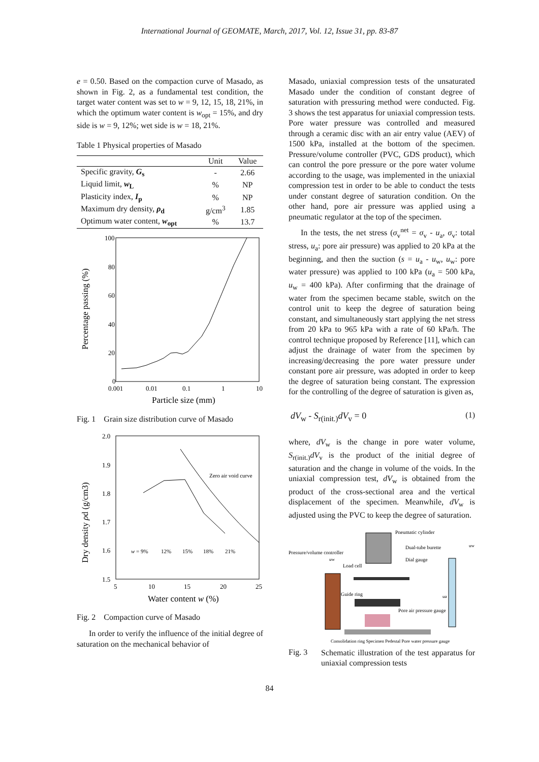International Journal of GEOMATE, March, 2017, Vol. 12, Issue 31, pp. 83-87
e = 0.50. Based on the compaction curve of Masado, as shown in Fig. 2, as a fundamental test condition, the target water content was set to w = 9, 12, 15, 18, 21%, in which the optimum water content is w<sub>opt</sub> = 15%, and dry side is w = 9, 12%; wet side is w = 18, 21%.
Table 1 Physical properties of Masado
| | Unit | Value |
| --- | --- | --- |
| Specific gravity, G<sub>s</sub> | - | 2.66 |
| Liquid limit, w<sub>L</sub> | % | NP |
| Plasticity index, I<sub>p</sub> | % | NP |
| Maximum dry density, ρ<sub>d</sub> | g/cm<sup>3</sup> | 1.85 |
| Optimum water content, w<sub>opt</sub> | % | 13.7 |
100
80
60
40
20
0
0.001
0.01
0.1
1
10
Particle size (mm)
Percentage passing (%)
Fig. 1 Grain size distribution curve of Masado
2.0
1.9
1.8
1.7
1.6
1.5
5
10
15
20
25
Water content w (%)
Dry density ρd (g/cm3)
Zero air void curve
w = 9%
12%
15%
18%
21%
Fig. 2 Compaction curve of Masado
In order to verify the influence of the initial degree of saturation on the mechanical behavior of
Masado, uniaxial compression tests of the unsaturated Masado under the condition of constant degree of saturation with pressuring method were conducted. Fig. 3 shows the test apparatus for uniaxial compression tests. Pore water pressure was controlled and measured through a ceramic disc with an air entry value (AEV) of 1500 kPa, installed at the bottom of the specimen. Pressure/volume controller (PVC, GDS product), which can control the pore pressure or the pore water volume according to the usage, was implemented in the uniaxial compression test in order to be able to conduct the tests under constant degree of saturation condition. On the other hand, pore air pressure was applied using a pneumatic regulator at the top of the specimen.
In the tests, the net stress (σ<sub>v</sub><sup>net</sup> = σ<sub>v</sub> - u<sub>a</sub>, σ<sub>v</sub>: total stress, u<sub>a</sub>: pore air pressure) was applied to 20 kPa at the beginning, and then the suction (s = u<sub>a</sub> - u<sub>w</sub>, u<sub>w</sub>: pore water pressure) was applied to 100 kPa (u<sub>a</sub> = 500 kPa, u<sub>w</sub> = 400 kPa). After confirming that the drainage of water from the specimen became stable, switch on the control unit to keep the degree of saturation being constant, and simultaneously start applying the net stress from 20 kPa to 965 kPa with a rate of 60 kPa/h. The control technique proposed by Reference [11], which can adjust the drainage of water from the specimen by increasing/decreasing the pore water pressure under constant pore air pressure, was adopted in order to keep the degree of saturation being constant. The expression for the controlling of the degree of saturation is given as,
dV<sub>w</sub> - S<sub>r(init.)</sub>dV<sub>v</sub> = 0 (1)
where, dV<sub>w</sub> is the change in pore water volume, S<sub>r(init.)</sub>dV<sub>v</sub> is the product of the initial degree of saturation and the change in volume of the voids. In the uniaxial compression test, dV<sub>w</sub> is obtained from the product of the cross-sectional area and the vertical displacement of the specimen. Meanwhile, dV<sub>w</sub> is adjusted using the PVC to keep the degree of saturation.
Pneumatic cylinder
Pressure/volume controller
Dual-tube burette
uw
Dial gauge
uw
Load cell
Guide ring
ua
Pore air pressure gauge
Consolidation ring Specimen Pedestal Pore water pressure gauge
Fig. 3
Schematic illustration of the test apparatus for uniaxial compression tests
84